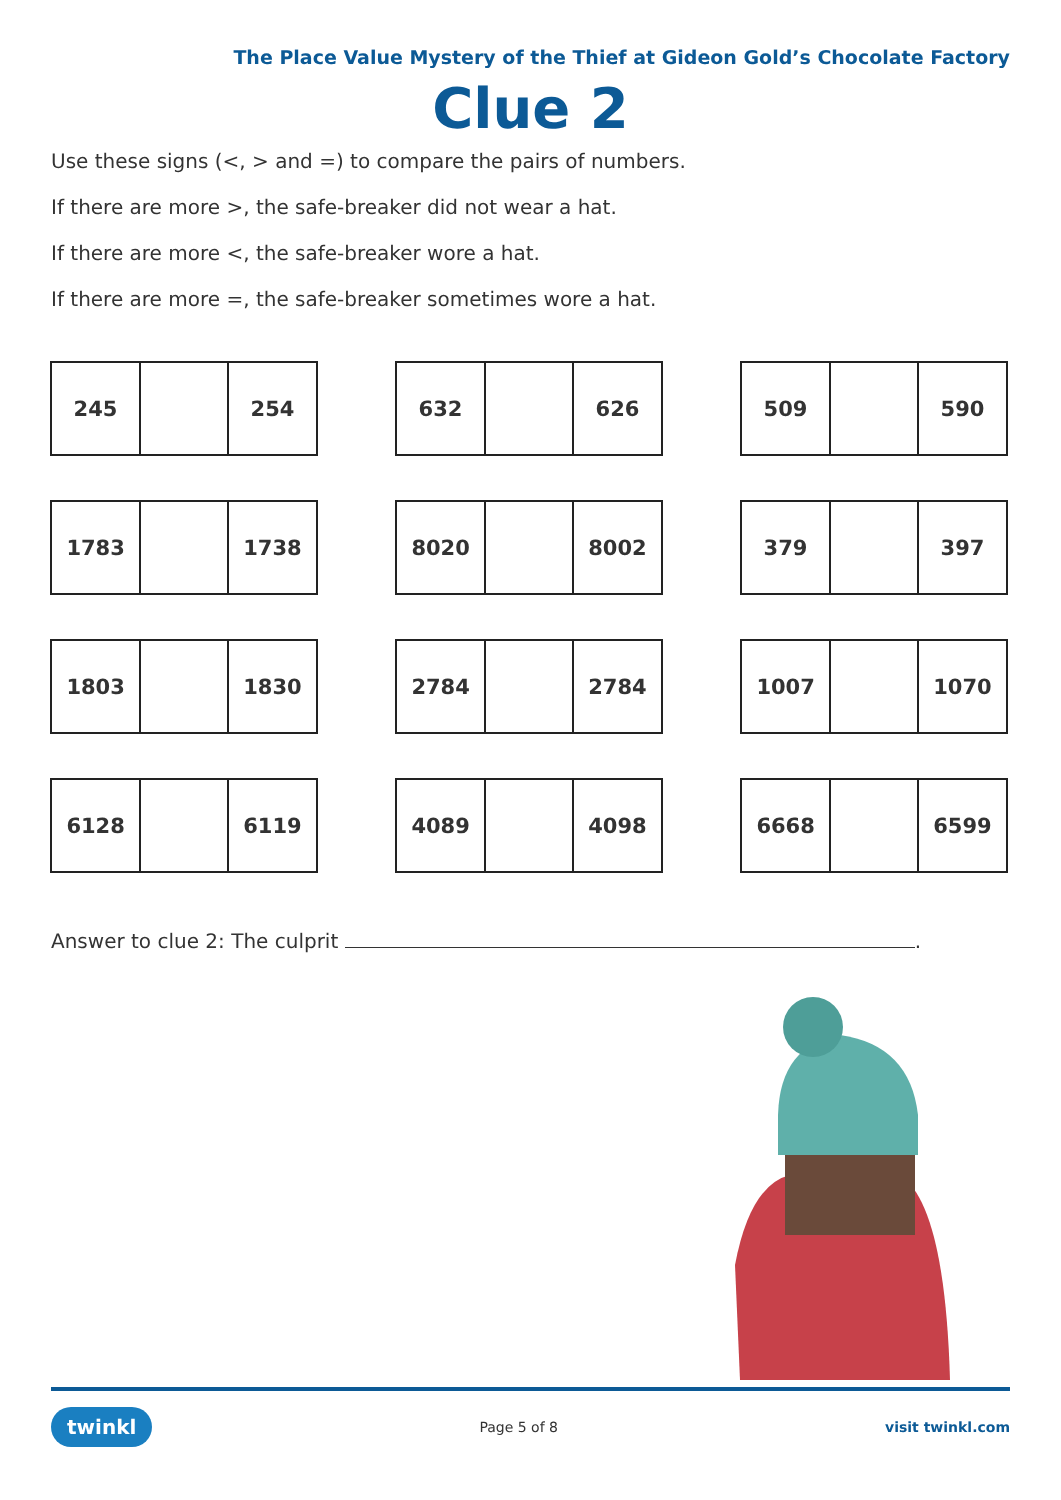The Place Value Mystery of the Thief at Gideon Gold’s Chocolate Factory
Clue 2
Use these signs (<, > and =) to compare the pairs of numbers.
If there are more >, the safe-breaker did not wear a hat.
If there are more <, the safe-breaker wore a hat.
If there are more =, the safe-breaker sometimes wore a hat.
| 245 | | 254 |
| 632 | | 626 |
| 509 | | 590 |
| 1783 | | 1738 |
| 8020 | | 8002 |
| 379 | | 397 |
| 1803 | | 1830 |
| 2784 | | 2784 |
| 1007 | | 1070 |
| 6128 | | 6119 |
| 4089 | | 4098 |
| 6668 | | 6599 |
Answer to clue 2: The culprit .
twinkl Page 5 of 8 visit twinkl.com